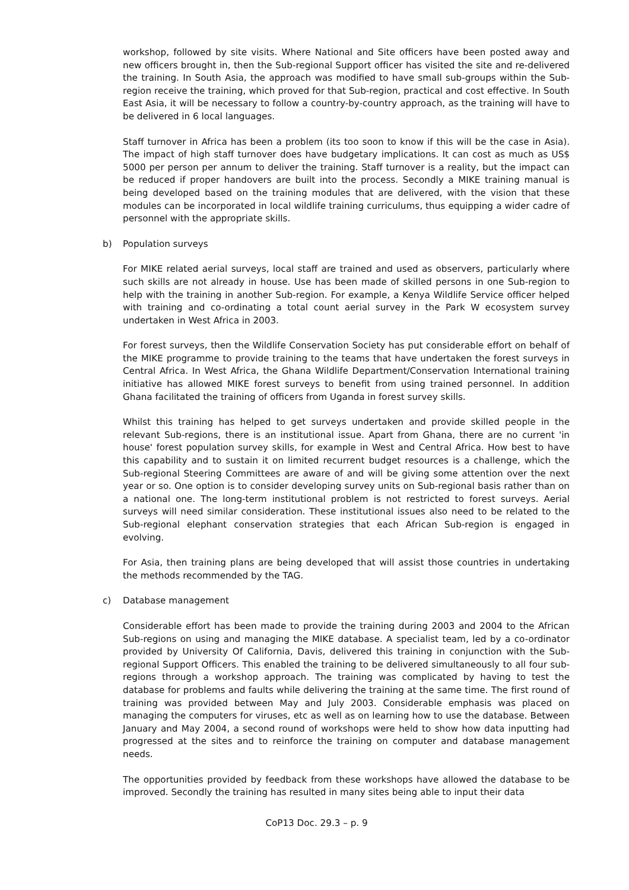workshop, followed by site visits. Where National and Site officers have been posted away and new officers brought in, then the Sub-regional Support officer has visited the site and re-delivered the training. In South Asia, the approach was modified to have small sub-groups within the Sub-region receive the training, which proved for that Sub-region, practical and cost effective. In South East Asia, it will be necessary to follow a country-by-country approach, as the training will have to be delivered in 6 local languages.
Staff turnover in Africa has been a problem (its too soon to know if this will be the case in Asia). The impact of high staff turnover does have budgetary implications. It can cost as much as US$ 5000 per person per annum to deliver the training. Staff turnover is a reality, but the impact can be reduced if proper handovers are built into the process. Secondly a MIKE training manual is being developed based on the training modules that are delivered, with the vision that these modules can be incorporated in local wildlife training curriculums, thus equipping a wider cadre of personnel with the appropriate skills.
b) Population surveys
For MIKE related aerial surveys, local staff are trained and used as observers, particularly where such skills are not already in house. Use has been made of skilled persons in one Sub-region to help with the training in another Sub-region. For example, a Kenya Wildlife Service officer helped with training and co-ordinating a total count aerial survey in the Park W ecosystem survey undertaken in West Africa in 2003.
For forest surveys, then the Wildlife Conservation Society has put considerable effort on behalf of the MIKE programme to provide training to the teams that have undertaken the forest surveys in Central Africa. In West Africa, the Ghana Wildlife Department/Conservation International training initiative has allowed MIKE forest surveys to benefit from using trained personnel. In addition Ghana facilitated the training of officers from Uganda in forest survey skills.
Whilst this training has helped to get surveys undertaken and provide skilled people in the relevant Sub-regions, there is an institutional issue. Apart from Ghana, there are no current 'in house' forest population survey skills, for example in West and Central Africa. How best to have this capability and to sustain it on limited recurrent budget resources is a challenge, which the Sub-regional Steering Committees are aware of and will be giving some attention over the next year or so. One option is to consider developing survey units on Sub-regional basis rather than on a national one. The long-term institutional problem is not restricted to forest surveys. Aerial surveys will need similar consideration. These institutional issues also need to be related to the Sub-regional elephant conservation strategies that each African Sub-region is engaged in evolving.
For Asia, then training plans are being developed that will assist those countries in undertaking the methods recommended by the TAG.
c) Database management
Considerable effort has been made to provide the training during 2003 and 2004 to the African Sub-regions on using and managing the MIKE database. A specialist team, led by a co-ordinator provided by University Of California, Davis, delivered this training in conjunction with the Sub-regional Support Officers. This enabled the training to be delivered simultaneously to all four sub-regions through a workshop approach. The training was complicated by having to test the database for problems and faults while delivering the training at the same time. The first round of training was provided between May and July 2003. Considerable emphasis was placed on managing the computers for viruses, etc as well as on learning how to use the database. Between January and May 2004, a second round of workshops were held to show how data inputting had progressed at the sites and to reinforce the training on computer and database management needs.
The opportunities provided by feedback from these workshops have allowed the database to be improved. Secondly the training has resulted in many sites being able to input their data
CoP13 Doc. 29.3 – p. 9